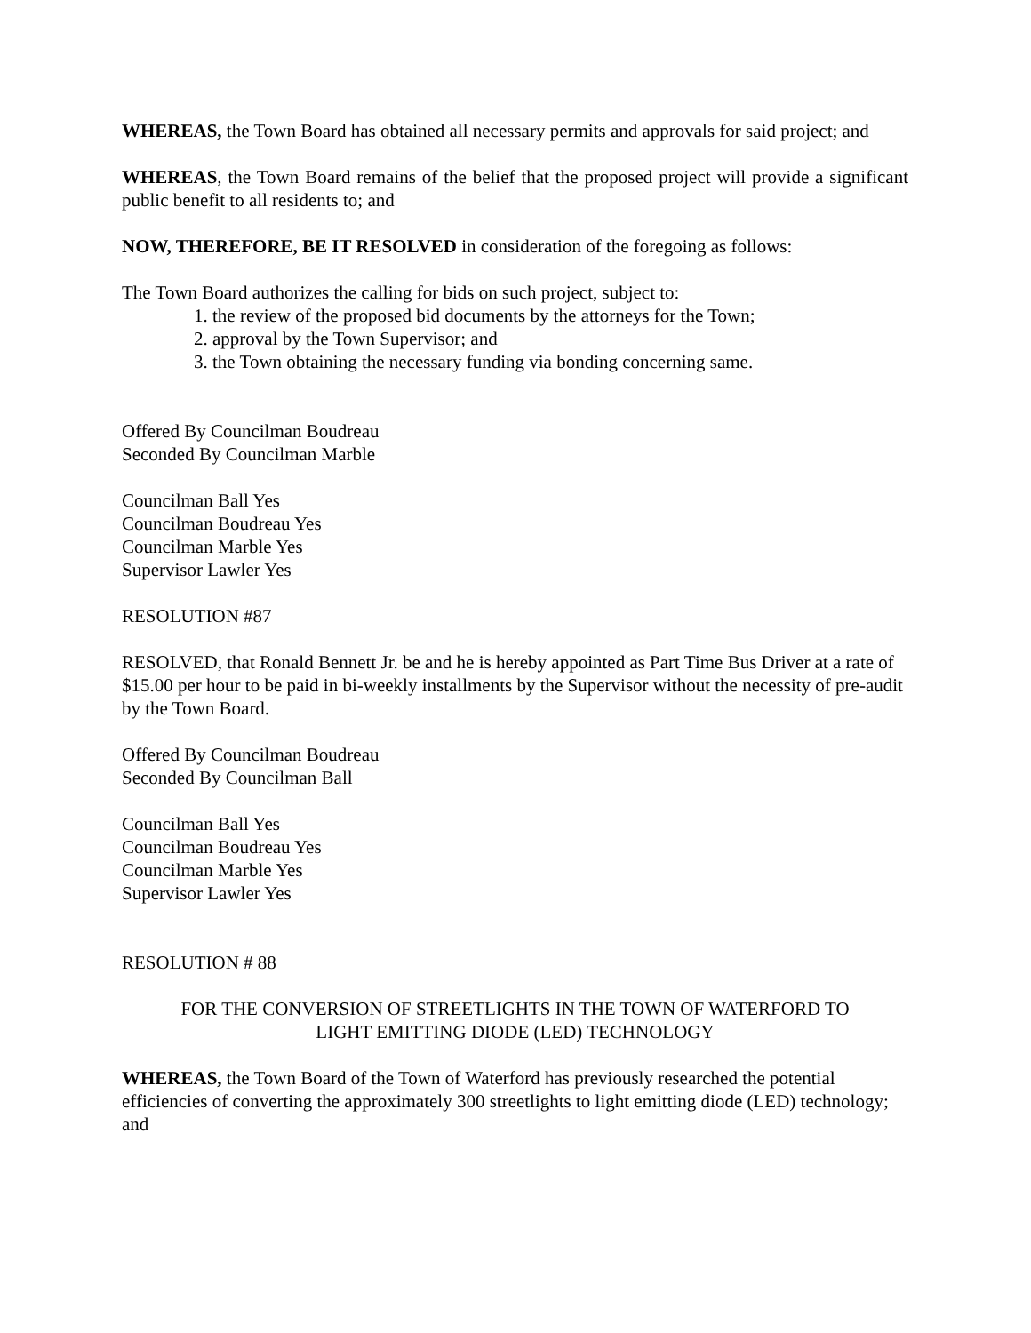WHEREAS, the Town Board has obtained all necessary permits and approvals for said project; and
WHEREAS, the Town Board remains of the belief that the proposed project will provide a significant public benefit to all residents to; and
NOW, THEREFORE, BE IT RESOLVED in consideration of the foregoing as follows:
The Town Board authorizes the calling for bids on such project, subject to:
1. the review of the proposed bid documents by the attorneys for the Town;
2. approval by the Town Supervisor; and
3. the Town obtaining the necessary funding via bonding concerning same.
Offered By Councilman Boudreau
Seconded By Councilman Marble
Councilman Ball Yes
Councilman Boudreau Yes
Councilman Marble Yes
Supervisor Lawler Yes
RESOLUTION #87
RESOLVED, that Ronald Bennett Jr. be and he is hereby appointed as Part Time Bus Driver at a rate of $15.00 per hour to be paid in bi-weekly installments by the Supervisor without the necessity of pre-audit by the Town Board.
Offered By Councilman Boudreau
Seconded By Councilman Ball
Councilman Ball Yes
Councilman Boudreau Yes
Councilman Marble Yes
Supervisor Lawler Yes
RESOLUTION # 88
FOR THE CONVERSION OF STREETLIGHTS IN THE TOWN OF WATERFORD TO
LIGHT EMITTING DIODE (LED) TECHNOLOGY
WHEREAS, the Town Board of the Town of Waterford has previously researched the potential efficiencies of converting the approximately 300 streetlights to light emitting diode (LED) technology; and